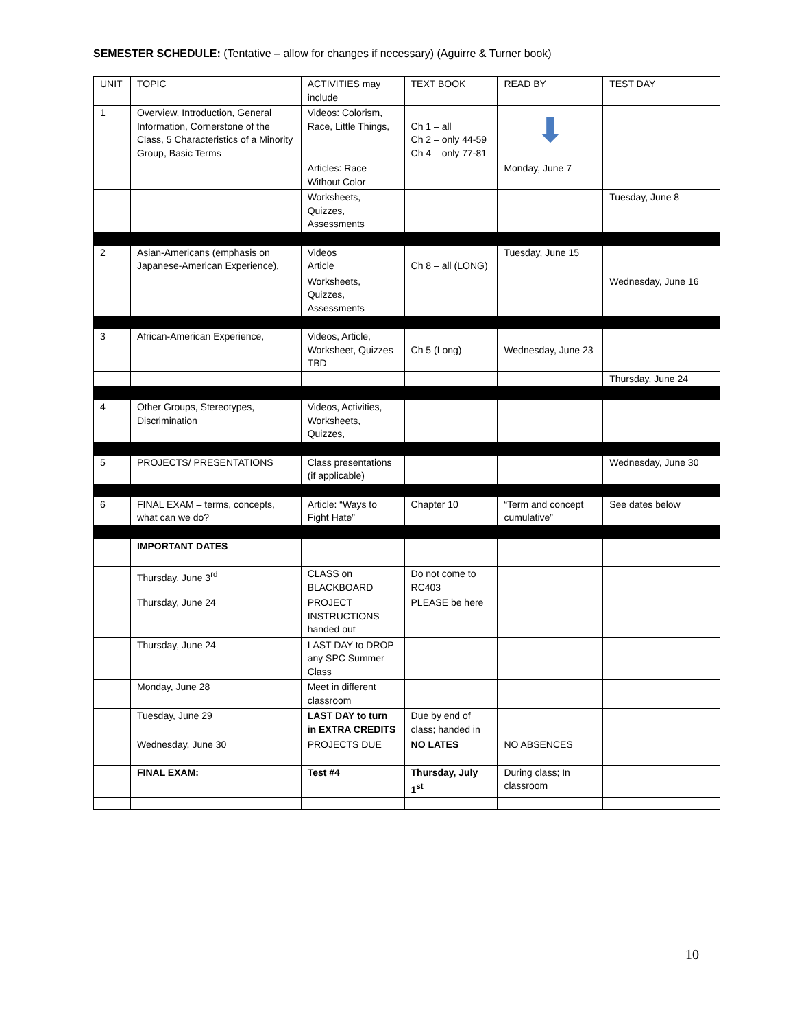SEMESTER SCHEDULE: (Tentative – allow for changes if necessary) (Aguirre & Turner book)
| UNIT | TOPIC | ACTIVITIES may include | TEXT BOOK | READ BY | TEST DAY |
| 1 | Overview, Introduction, General Information, Cornerstone of the Class, 5 Characteristics of a Minority Group, Basic Terms | Videos: Colorism, Race, Little Things, | Ch 1 – all Ch 2 – only 44-59 Ch 4 – only 77-81 | ⬇ | |
| | | Articles: Race Without Color | | Monday, June 7 | |
| | | Worksheets, Quizzes, Assessments | | | Tuesday, June 8 |
| 2 | Asian-Americans (emphasis on Japanese-American Experience), | Videos Article | Ch 8 – all (LONG) | Tuesday, June 15 | |
| | | Worksheets, Quizzes, Assessments | | | Wednesday, June 16 |
| 3 | African-American Experience, | Videos, Article, Worksheet, Quizzes TBD | Ch 5 (Long) | Wednesday, June 23 | |
| | | | | | Thursday, June 24 |
| 4 | Other Groups, Stereotypes, Discrimination | Videos, Activities, Worksheets, Quizzes, | | | |
| 5 | PROJECTS/ PRESENTATIONS | Class presentations (if applicable) | | | Wednesday, June 30 |
| 6 | FINAL EXAM – terms, concepts, what can we do? | Article: “Ways to Fight Hate” | Chapter 10 | “Term and concept cumulative” | See dates below |
| | IMPORTANT DATES | | | | |
| | Thursday, June 3<sup>rd</sup> | CLASS on BLACKBOARD | Do not come to RC403 | | |
| | Thursday, June 24 | PROJECT INSTRUCTIONS handed out | PLEASE be here | | |
| | Thursday, June 24 | LAST DAY to DROP any SPC Summer Class | | | |
| | Monday, June 28 | Meet in different classroom | | | |
| | Tuesday, June 29 | LAST DAY to turn in EXTRA CREDITS | Due by end of class; handed in | | |
| | Wednesday, June 30 | PROJECTS DUE | NO LATES | NO ABSENCES | |
| | FINAL EXAM: | Test #4 | Thursday, July 1<sup>st</sup> | During class; In classroom | |
10